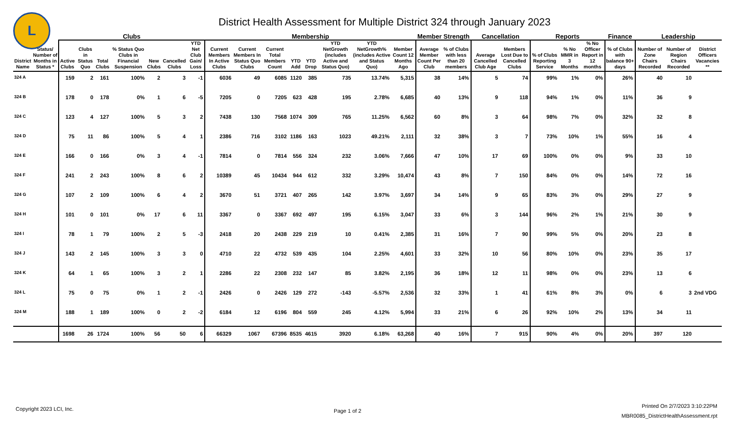L
District Health Assessment for Multiple District 324 through January 2023
| | | Clubs | | | | | | | Membership | | | | | | | | Member Strength | | Cancellation | | Reports | | | Finance | Leadership | | |
| --- | --- | --- | --- | --- | --- | --- | --- | --- | --- | --- | --- | --- | --- | --- | --- | --- | --- | --- | --- | --- | --- | --- | --- | --- | --- | --- | --- |
| District Name | Status/ Number of Months in Status * | Active Clubs | Clubs in Status Quo | Total Clubs | % Status Quo Clubs in Financial Suspension | New Clubs | Cancelled Clubs | YTD Net Club Gain/ Loss | Current Members In Active Clubs | Current Members In Status Quo Clubs | Current Total Members Count | YTD Add | YTD Drop | YTD NetGrowth (includes Active and Status Quo) | YTD NetGrowth% (includes Active and Status Quo) | Member Count 12 Months Ago | Average Member Count Per Club | % of Clubs with less than 20 members | Average Cancelled Club Age | Members Lost Due to Cancelled Clubs | % of Clubs Reporting Service | % No MMR in 3 Months | % No Officer Report in 12 months | % of Clubs with balance 90+ days | Number of Zone Chairs Recorded | Number of Region Chairs Recorded | District Officers Vacancies ** |
| 324 A | | 159 | 2 | 161 | 100% | 2 | 3 | -1 | 6036 | 49 | 6085 | 1120 | 385 | 735 | 13.74% | 5,315 | 38 | 14% | 5 | 74 | 99% | 1% | 0% | 26% | 40 | 10 | |
| 324 B | | 178 | 0 | 178 | 0% | 1 | 6 | -5 | 7205 | 0 | 7205 | 623 | 428 | 195 | 2.78% | 6,685 | 40 | 13% | 9 | 118 | 94% | 1% | 0% | 11% | 36 | 9 | |
| 324 C | | 123 | 4 | 127 | 100% | 5 | 3 | 2 | 7438 | 130 | 7568 | 1074 | 309 | 765 | 11.25% | 6,562 | 60 | 8% | 3 | 64 | 98% | 7% | 0% | 32% | 32 | 8 | |
| 324 D | | 75 | 11 | 86 | 100% | 5 | 4 | 1 | 2386 | 716 | 3102 | 1186 | 163 | 1023 | 49.21% | 2,111 | 32 | 38% | 3 | 7 | 73% | 10% | 1% | 55% | 16 | 4 | |
| 324 E | | 166 | 0 | 166 | 0% | 3 | 4 | -1 | 7814 | 0 | 7814 | 556 | 324 | 232 | 3.06% | 7,666 | 47 | 10% | 17 | 69 | 100% | 0% | 0% | 9% | 33 | 10 | |
| 324 F | | 241 | 2 | 243 | 100% | 8 | 6 | 2 | 10389 | 45 | 10434 | 944 | 612 | 332 | 3.29% | 10,474 | 43 | 8% | 7 | 150 | 84% | 0% | 0% | 14% | 72 | 16 | |
| 324 G | | 107 | 2 | 109 | 100% | 6 | 4 | 2 | 3670 | 51 | 3721 | 407 | 265 | 142 | 3.97% | 3,697 | 34 | 14% | 9 | 65 | 83% | 3% | 0% | 29% | 27 | 9 | |
| 324 H | | 101 | 0 | 101 | 0% | 17 | 6 | 11 | 3367 | 0 | 3367 | 692 | 497 | 195 | 6.15% | 3,047 | 33 | 6% | 3 | 144 | 96% | 2% | 1% | 21% | 30 | 9 | |
| 324 I | | 78 | 1 | 79 | 100% | 2 | 5 | -3 | 2418 | 20 | 2438 | 229 | 219 | 10 | 0.41% | 2,385 | 31 | 16% | 7 | 90 | 99% | 5% | 0% | 20% | 23 | 8 | |
| 324 J | | 143 | 2 | 145 | 100% | 3 | 3 | 0 | 4710 | 22 | 4732 | 539 | 435 | 104 | 2.25% | 4,601 | 33 | 32% | 10 | 56 | 80% | 10% | 0% | 23% | 35 | 17 | |
| 324 K | | 64 | 1 | 65 | 100% | 3 | 2 | 1 | 2286 | 22 | 2308 | 232 | 147 | 85 | 3.82% | 2,195 | 36 | 18% | 12 | 11 | 98% | 0% | 0% | 23% | 13 | 6 | |
| 324 L | | 75 | 0 | 75 | 0% | 1 | 2 | -1 | 2426 | 0 | 2426 | 129 | 272 | -143 | -5.57% | 2,536 | 32 | 33% | 1 | 41 | 61% | 8% | 3% | 0% | 6 | 3 | 2nd VDG |
| 324 M | | 188 | 1 | 189 | 100% | 0 | 2 | -2 | 6184 | 12 | 6196 | 804 | 559 | 245 | 4.12% | 5,994 | 33 | 21% | 6 | 26 | 92% | 10% | 2% | 13% | 34 | 11 | |
| | | 1698 | 26 | 1724 | 100% | 56 | 50 | 6 | 66329 | 1067 | 67396 | 8535 | 4615 | 3920 | 6.18% | 63,268 | 40 | 16% | 7 | 915 | 90% | 4% | 0% | 20% | 397 | 120 | |
Copyright 2023 LCI, Inc.
Page 1 of 2
Printed On 2/7/2023 3:10:22PM
MBR0085_DistrictHealthAssessment.rpt